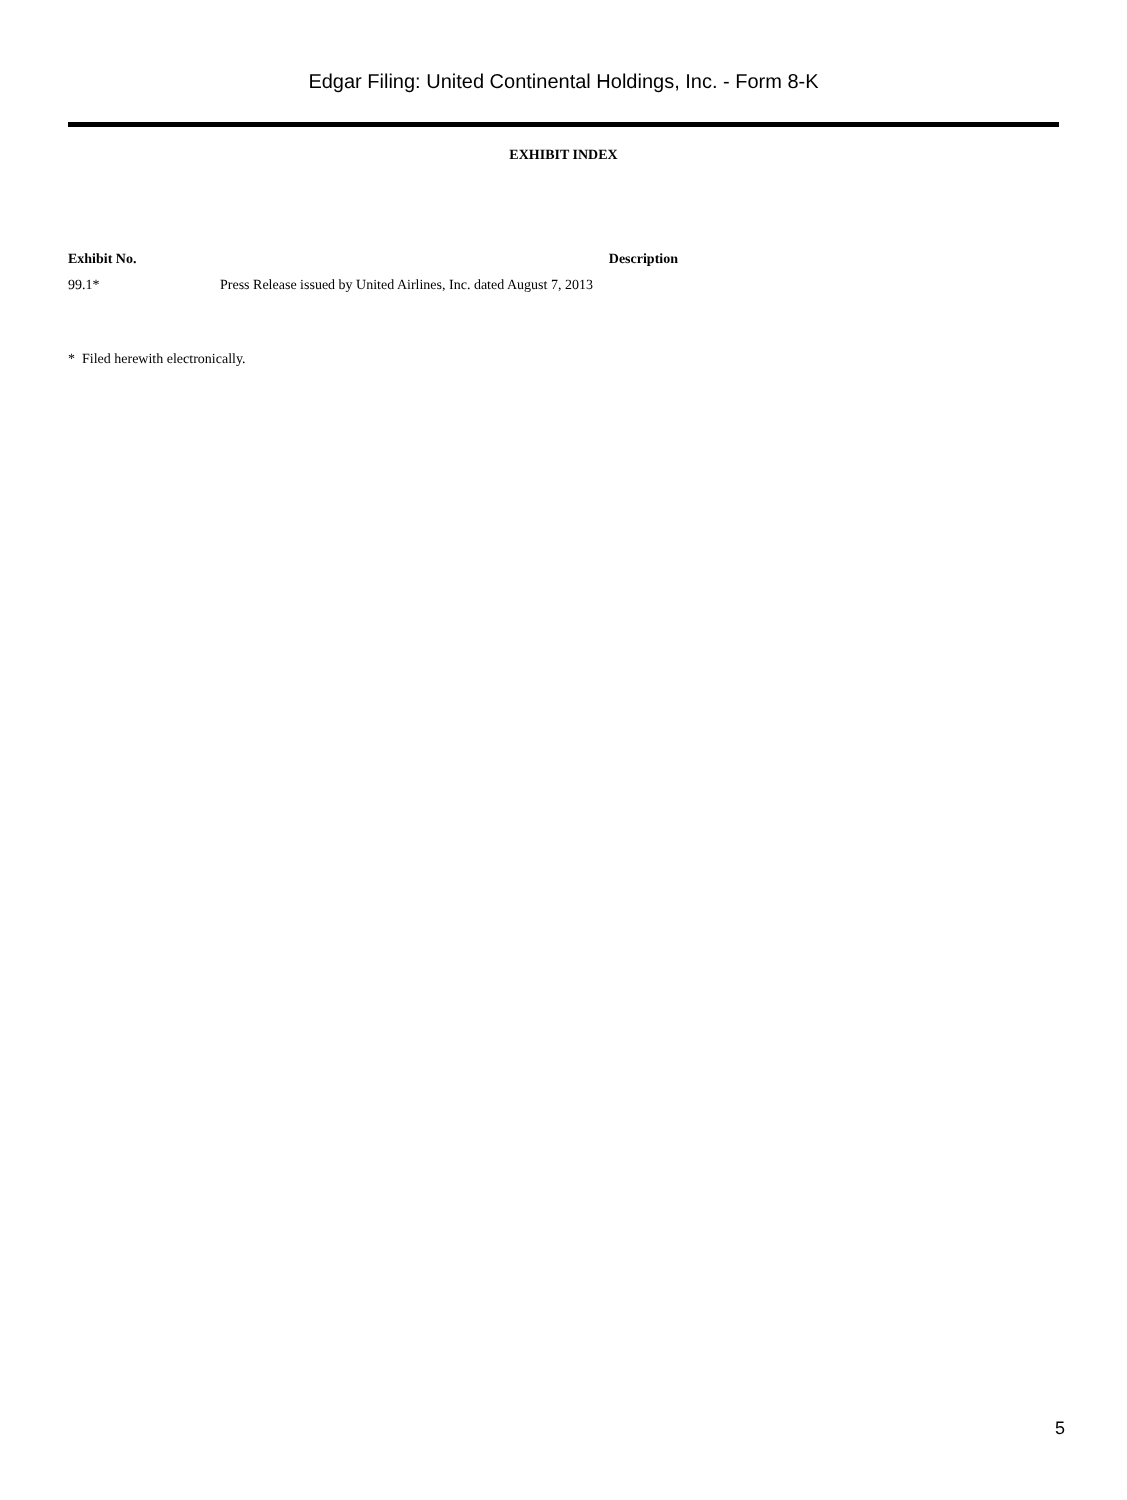Edgar Filing: United Continental Holdings, Inc. - Form 8-K
EXHIBIT INDEX
| Exhibit No. | Description |
| --- | --- |
| 99.1* | Press Release issued by United Airlines, Inc. dated August 7, 2013 |
* Filed herewith electronically.
5